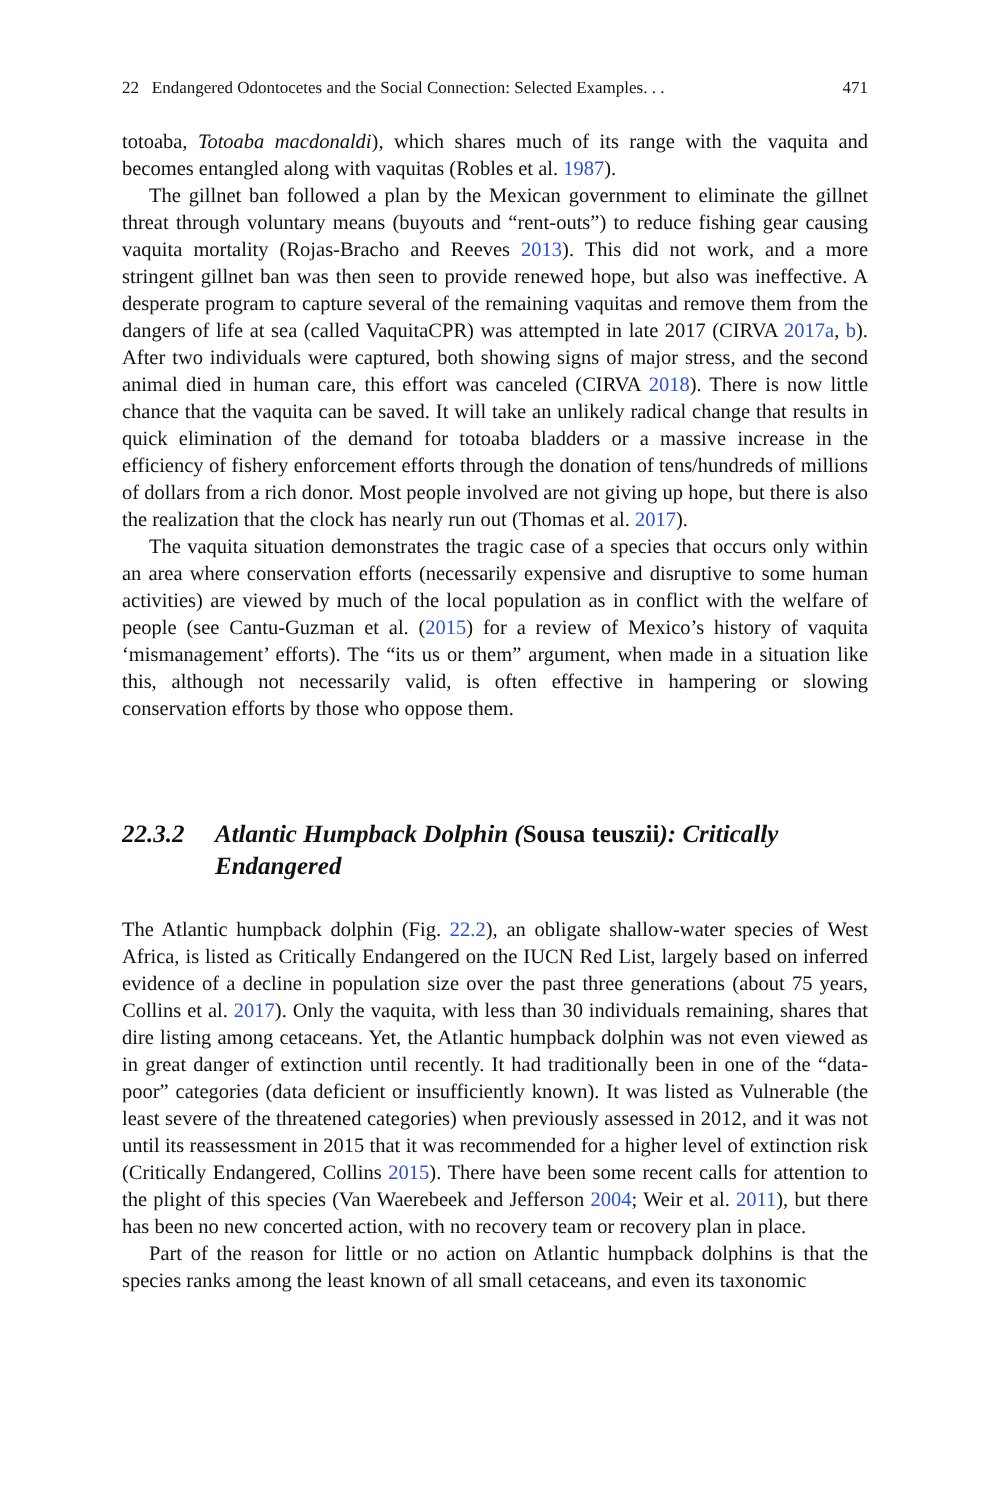22 Endangered Odontocetes and the Social Connection: Selected Examples. . . 471
totoaba, Totoaba macdonaldi), which shares much of its range with the vaquita and becomes entangled along with vaquitas (Robles et al. 1987).
The gillnet ban followed a plan by the Mexican government to eliminate the gillnet threat through voluntary means (buyouts and “rent-outs”) to reduce fishing gear causing vaquita mortality (Rojas-Bracho and Reeves 2013). This did not work, and a more stringent gillnet ban was then seen to provide renewed hope, but also was ineffective. A desperate program to capture several of the remaining vaquitas and remove them from the dangers of life at sea (called VaquitaCPR) was attempted in late 2017 (CIRVA 2017a, b). After two individuals were captured, both showing signs of major stress, and the second animal died in human care, this effort was canceled (CIRVA 2018). There is now little chance that the vaquita can be saved. It will take an unlikely radical change that results in quick elimination of the demand for totoaba bladders or a massive increase in the efficiency of fishery enforcement efforts through the donation of tens/hundreds of millions of dollars from a rich donor. Most people involved are not giving up hope, but there is also the realization that the clock has nearly run out (Thomas et al. 2017).
The vaquita situation demonstrates the tragic case of a species that occurs only within an area where conservation efforts (necessarily expensive and disruptive to some human activities) are viewed by much of the local population as in conflict with the welfare of people (see Cantu-Guzman et al. (2015) for a review of Mexico’s history of vaquita ‘mismanagement’ efforts). The “its us or them” argument, when made in a situation like this, although not necessarily valid, is often effective in hampering or slowing conservation efforts by those who oppose them.
22.3.2 Atlantic Humpback Dolphin (Sousa teuszii): Critically Endangered
The Atlantic humpback dolphin (Fig. 22.2), an obligate shallow-water species of West Africa, is listed as Critically Endangered on the IUCN Red List, largely based on inferred evidence of a decline in population size over the past three generations (about 75 years, Collins et al. 2017). Only the vaquita, with less than 30 individuals remaining, shares that dire listing among cetaceans. Yet, the Atlantic humpback dolphin was not even viewed as in great danger of extinction until recently. It had traditionally been in one of the “data-poor” categories (data deficient or insufficiently known). It was listed as Vulnerable (the least severe of the threatened categories) when previously assessed in 2012, and it was not until its reassessment in 2015 that it was recommended for a higher level of extinction risk (Critically Endangered, Collins 2015). There have been some recent calls for attention to the plight of this species (Van Waerebeek and Jefferson 2004; Weir et al. 2011), but there has been no new concerted action, with no recovery team or recovery plan in place.
Part of the reason for little or no action on Atlantic humpback dolphins is that the species ranks among the least known of all small cetaceans, and even its taxonomic